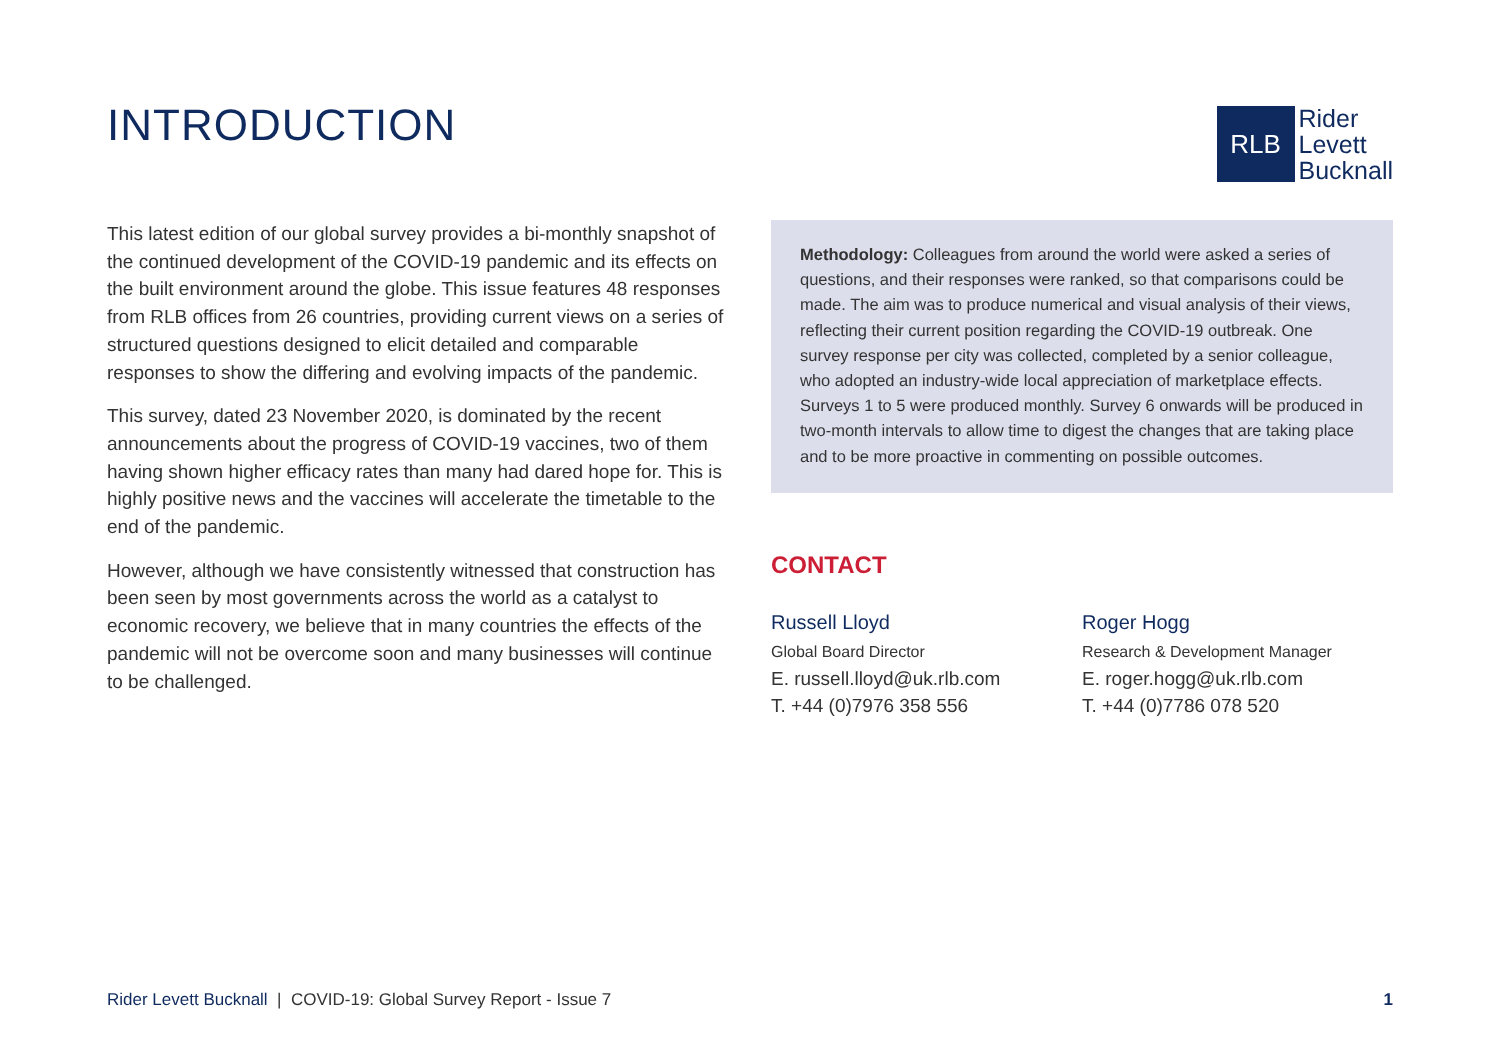INTRODUCTION
RLB
Rider
Levett
Bucknall
This latest edition of our global survey provides a bi-monthly snapshot of the continued development of the COVID-19 pandemic and its effects on the built environment around the globe. This issue features 48 responses from RLB offices from 26 countries, providing current views on a series of structured questions designed to elicit detailed and comparable responses to show the differing and evolving impacts of the pandemic.
This survey, dated 23 November 2020, is dominated by the recent announcements about the progress of COVID-19 vaccines, two of them having shown higher efficacy rates than many had dared hope for. This is highly positive news and the vaccines will accelerate the timetable to the end of the pandemic.
However, although we have consistently witnessed that construction has been seen by most governments across the world as a catalyst to economic recovery, we believe that in many countries the effects of the pandemic will not be overcome soon and many businesses will continue to be challenged.
Methodology: Colleagues from around the world were asked a series of questions, and their responses were ranked, so that comparisons could be made. The aim was to produce numerical and visual analysis of their views, reflecting their current position regarding the COVID-19 outbreak. One survey response per city was collected, completed by a senior colleague, who adopted an industry-wide local appreciation of marketplace effects. Surveys 1 to 5 were produced monthly. Survey 6 onwards will be produced in two-month intervals to allow time to digest the changes that are taking place and to be more proactive in commenting on possible outcomes.
CONTACT
Russell Lloyd
Global Board Director
E. russell.lloyd@uk.rlb.com
T. +44 (0)7976 358 556
Roger Hogg
Research & Development Manager
E. roger.hogg@uk.rlb.com
T. +44 (0)7786 078 520
Rider Levett Bucknall | COVID-19: Global Survey Report - Issue 7
1